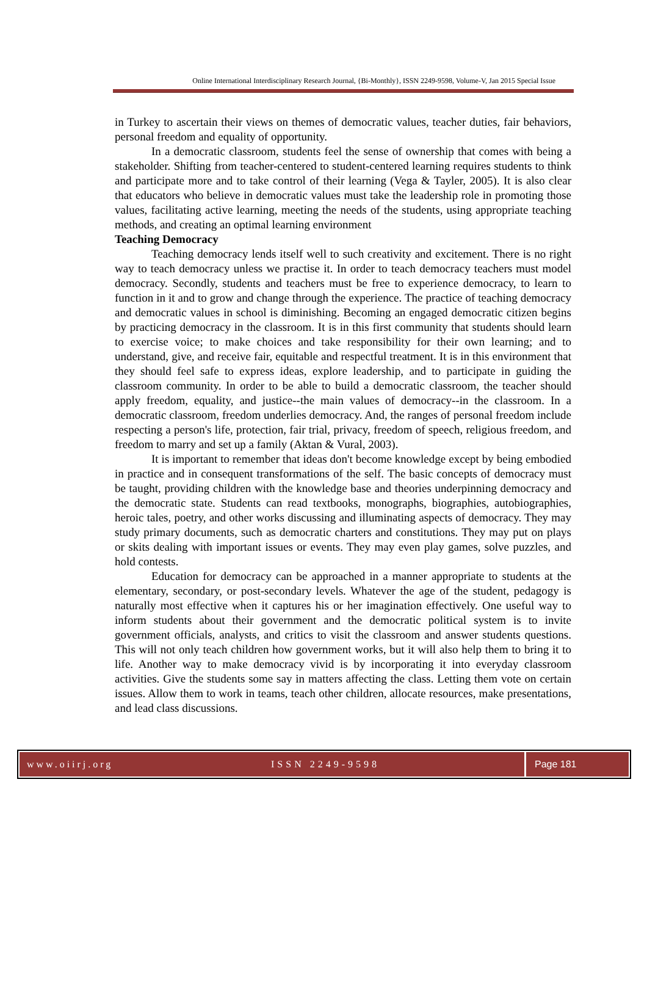Online International Interdisciplinary Research Journal, {Bi-Monthly}, ISSN 2249-9598, Volume-V, Jan 2015 Special Issue
in Turkey to ascertain their views on themes of democratic values, teacher duties, fair behaviors, personal freedom and equality of opportunity.
In a democratic classroom, students feel the sense of ownership that comes with being a stakeholder. Shifting from teacher-centered to student-centered learning requires students to think and participate more and to take control of their learning (Vega & Tayler, 2005). It is also clear that educators who believe in democratic values must take the leadership role in promoting those values, facilitating active learning, meeting the needs of the students, using appropriate teaching methods, and creating an optimal learning environment
Teaching Democracy
Teaching democracy lends itself well to such creativity and excitement. There is no right way to teach democracy unless we practise it. In order to teach democracy teachers must model democracy. Secondly, students and teachers must be free to experience democracy, to learn to function in it and to grow and change through the experience. The practice of teaching democracy and democratic values in school is diminishing. Becoming an engaged democratic citizen begins by practicing democracy in the classroom. It is in this first community that students should learn to exercise voice; to make choices and take responsibility for their own learning; and to understand, give, and receive fair, equitable and respectful treatment. It is in this environment that they should feel safe to express ideas, explore leadership, and to participate in guiding the classroom community. In order to be able to build a democratic classroom, the teacher should apply freedom, equality, and justice--the main values of democracy--in the classroom. In a democratic classroom, freedom underlies democracy. And, the ranges of personal freedom include respecting a person's life, protection, fair trial, privacy, freedom of speech, religious freedom, and freedom to marry and set up a family (Aktan & Vural, 2003).
It is important to remember that ideas don't become knowledge except by being embodied in practice and in consequent transformations of the self. The basic concepts of democracy must be taught, providing children with the knowledge base and theories underpinning democracy and the democratic state. Students can read textbooks, monographs, biographies, autobiographies, heroic tales, poetry, and other works discussing and illuminating aspects of democracy. They may study primary documents, such as democratic charters and constitutions. They may put on plays or skits dealing with important issues or events. They may even play games, solve puzzles, and hold contests.
Education for democracy can be approached in a manner appropriate to students at the elementary, secondary, or post-secondary levels. Whatever the age of the student, pedagogy is naturally most effective when it captures his or her imagination effectively. One useful way to inform students about their government and the democratic political system is to invite government officials, analysts, and critics to visit the classroom and answer students questions. This will not only teach children how government works, but it will also help them to bring it to life. Another way to make democracy vivid is by incorporating it into everyday classroom activities. Give the students some say in matters affecting the class. Letting them vote on certain issues. Allow them to work in teams, teach other children, allocate resources, make presentations, and lead class discussions.
www.oiirj.org ISSN 2249-9598 Page 181